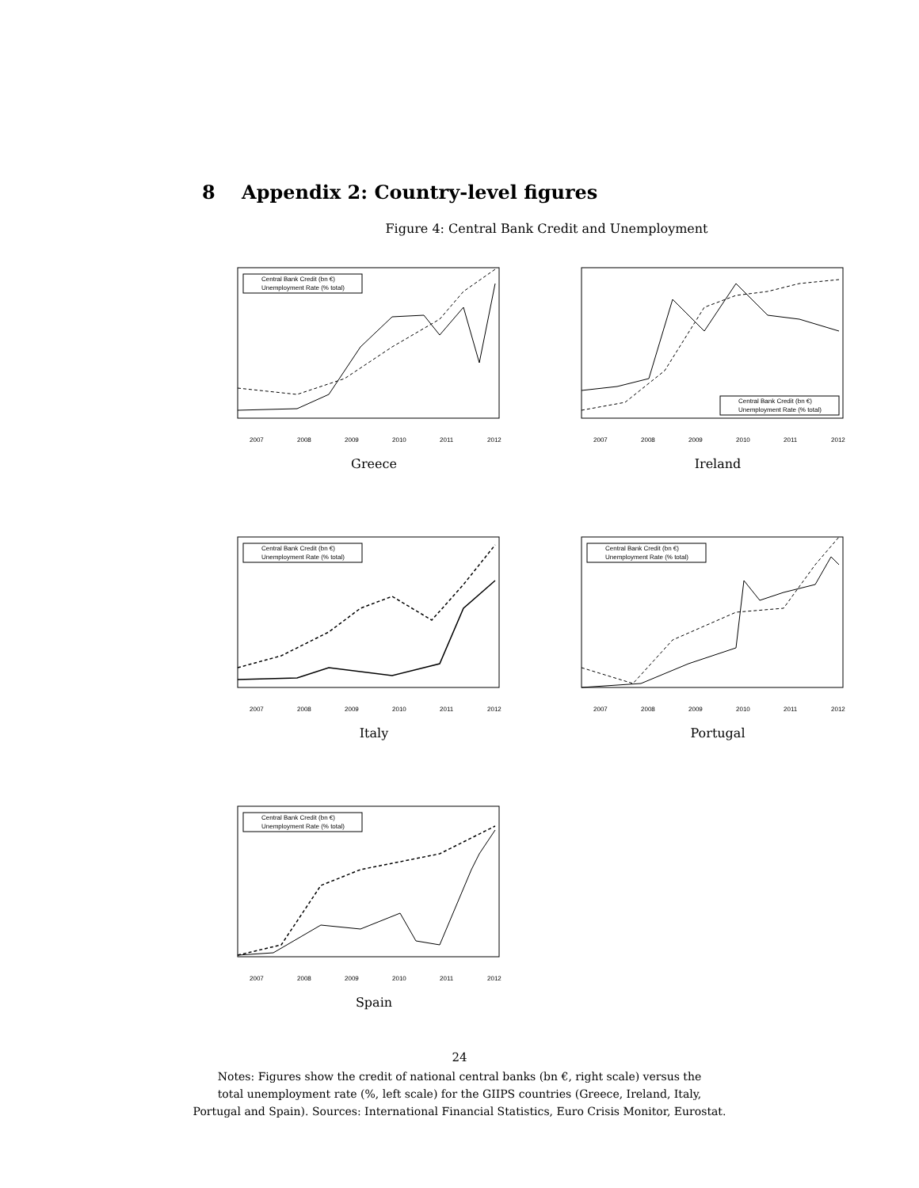8 Appendix 2: Country-level figures
Figure 4: Central Bank Credit and Unemployment
Central Bank Credit (bn €)
Unemployment Rate (% total)
2007
2008
2009
2010
2011
2012
Greece
Central Bank Credit (bn €)
Unemployment Rate (% total)
2007
2008
2009
2010
2011
2012
Ireland
Central Bank Credit (bn €)
Unemployment Rate (% total)
2007
2008
2009
2010
2011
2012
Italy
Central Bank Credit (bn €)
Unemployment Rate (% total)
2007
2008
2009
2010
2011
2012
Portugal
Central Bank Credit (bn €)
Unemployment Rate (% total)
2007
2008
2009
2010
2011
2012
Spain
24
Notes: Figures show the credit of national central banks (bn €, right scale) versus the
total unemployment rate (%, left scale) for the GIIPS countries (Greece, Ireland, Italy,
Portugal and Spain). Sources: International Financial Statistics, Euro Crisis Monitor, Eurostat.